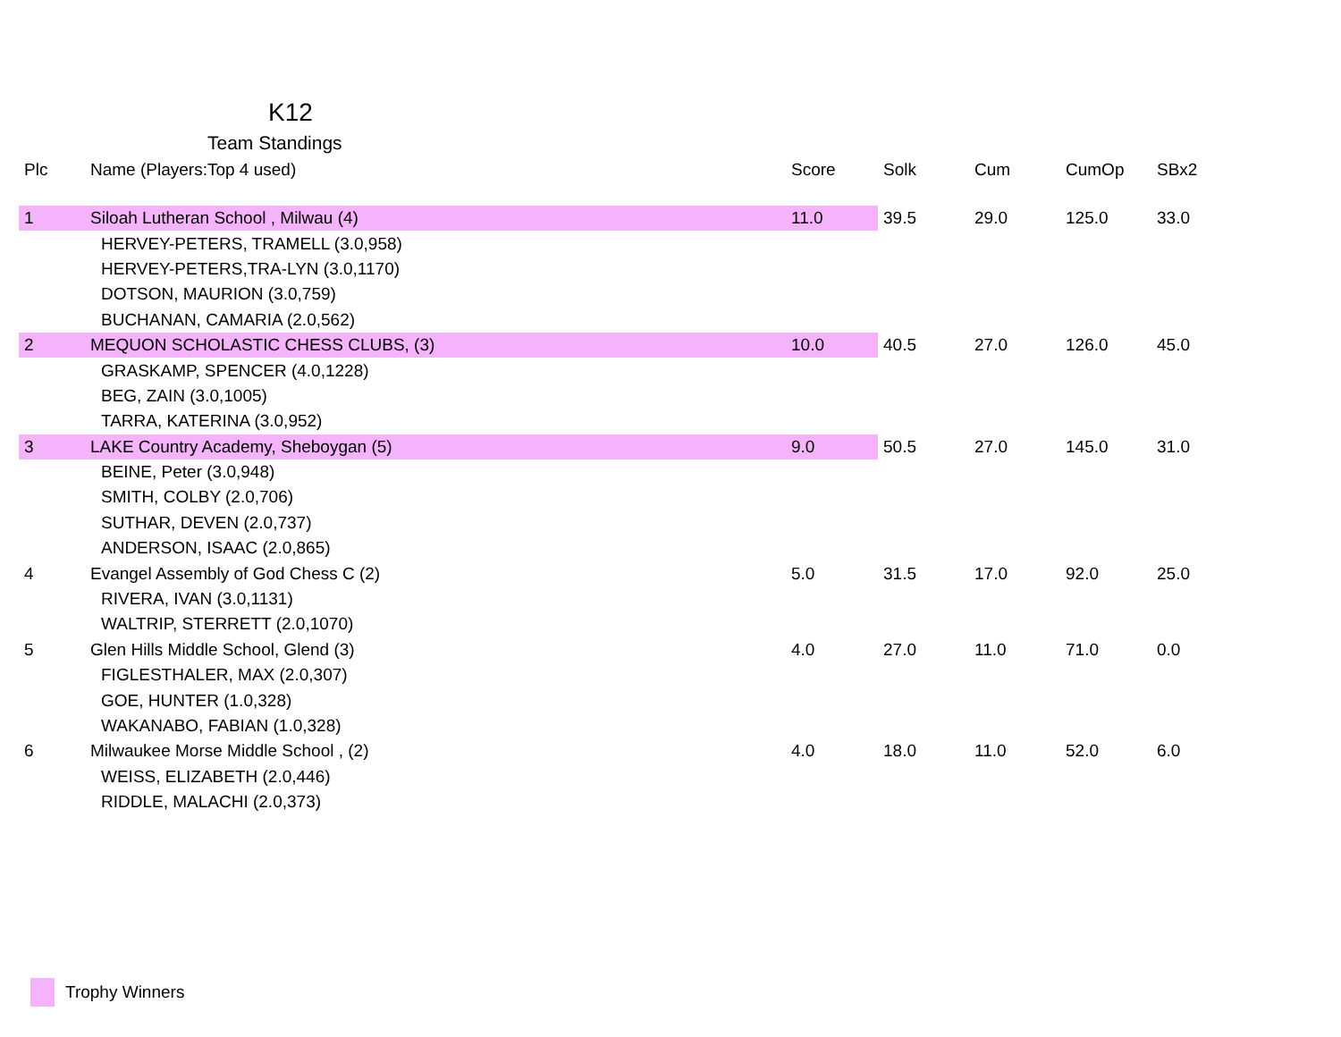K12
Team Standings
| Plc | Name (Players:Top 4 used) | Score | Solk | Cum | CumOp | SBx2 |
| --- | --- | --- | --- | --- | --- | --- |
| 1 | Siloah Lutheran School , Milwau (4) | 11.0 | 39.5 | 29.0 | 125.0 | 33.0 |
| | HERVEY-PETERS, TRAMELL (3.0,958) | | | | | |
| | HERVEY-PETERS,TRA-LYN (3.0,1170) | | | | | |
| | DOTSON, MAURION (3.0,759) | | | | | |
| | BUCHANAN, CAMARIA (2.0,562) | | | | | |
| 2 | MEQUON SCHOLASTIC CHESS CLUBS, (3) | 10.0 | 40.5 | 27.0 | 126.0 | 45.0 |
| | GRASKAMP, SPENCER (4.0,1228) | | | | | |
| | BEG, ZAIN (3.0,1005) | | | | | |
| | TARRA, KATERINA (3.0,952) | | | | | |
| 3 | LAKE Country Academy, Sheboygan (5) | 9.0 | 50.5 | 27.0 | 145.0 | 31.0 |
| | BEINE, Peter (3.0,948) | | | | | |
| | SMITH, COLBY (2.0,706) | | | | | |
| | SUTHAR, DEVEN (2.0,737) | | | | | |
| | ANDERSON, ISAAC (2.0,865) | | | | | |
| 4 | Evangel Assembly of God Chess C (2) | 5.0 | 31.5 | 17.0 | 92.0 | 25.0 |
| | RIVERA, IVAN (3.0,1131) | | | | | |
| | WALTRIP, STERRETT (2.0,1070) | | | | | |
| 5 | Glen Hills Middle School, Glend (3) | 4.0 | 27.0 | 11.0 | 71.0 | 0.0 |
| | FIGLESTHALER, MAX (2.0,307) | | | | | |
| | GOE, HUNTER (1.0,328) | | | | | |
| | WAKANABO, FABIAN (1.0,328) | | | | | |
| 6 | Milwaukee Morse Middle School , (2) | 4.0 | 18.0 | 11.0 | 52.0 | 6.0 |
| | WEISS, ELIZABETH (2.0,446) | | | | | |
| | RIDDLE, MALACHI (2.0,373) | | | | | |
Trophy Winners